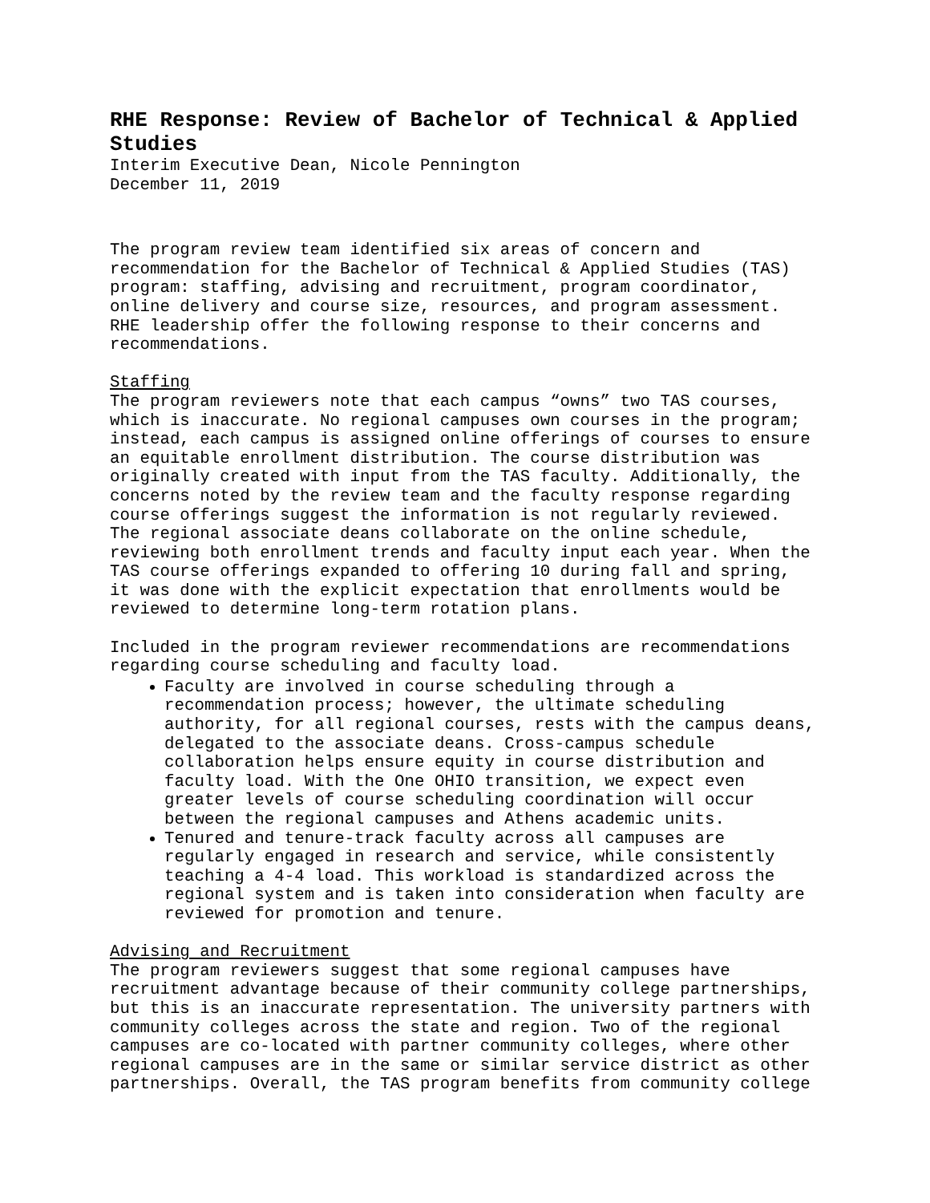RHE Response: Review of Bachelor of Technical & Applied Studies
Interim Executive Dean, Nicole Pennington
December 11, 2019
The program review team identified six areas of concern and recommendation for the Bachelor of Technical & Applied Studies (TAS) program: staffing, advising and recruitment, program coordinator, online delivery and course size, resources, and program assessment. RHE leadership offer the following response to their concerns and recommendations.
Staffing
The program reviewers note that each campus “owns” two TAS courses, which is inaccurate. No regional campuses own courses in the program; instead, each campus is assigned online offerings of courses to ensure an equitable enrollment distribution. The course distribution was originally created with input from the TAS faculty. Additionally, the concerns noted by the review team and the faculty response regarding course offerings suggest the information is not regularly reviewed. The regional associate deans collaborate on the online schedule, reviewing both enrollment trends and faculty input each year. When the TAS course offerings expanded to offering 10 during fall and spring, it was done with the explicit expectation that enrollments would be reviewed to determine long-term rotation plans.
Included in the program reviewer recommendations are recommendations regarding course scheduling and faculty load.
Faculty are involved in course scheduling through a recommendation process; however, the ultimate scheduling authority, for all regional courses, rests with the campus deans, delegated to the associate deans. Cross-campus schedule collaboration helps ensure equity in course distribution and faculty load. With the One OHIO transition, we expect even greater levels of course scheduling coordination will occur between the regional campuses and Athens academic units.
Tenured and tenure-track faculty across all campuses are regularly engaged in research and service, while consistently teaching a 4-4 load. This workload is standardized across the regional system and is taken into consideration when faculty are reviewed for promotion and tenure.
Advising and Recruitment
The program reviewers suggest that some regional campuses have recruitment advantage because of their community college partnerships, but this is an inaccurate representation. The university partners with community colleges across the state and region. Two of the regional campuses are co-located with partner community colleges, where other regional campuses are in the same or similar service district as other partnerships. Overall, the TAS program benefits from community college